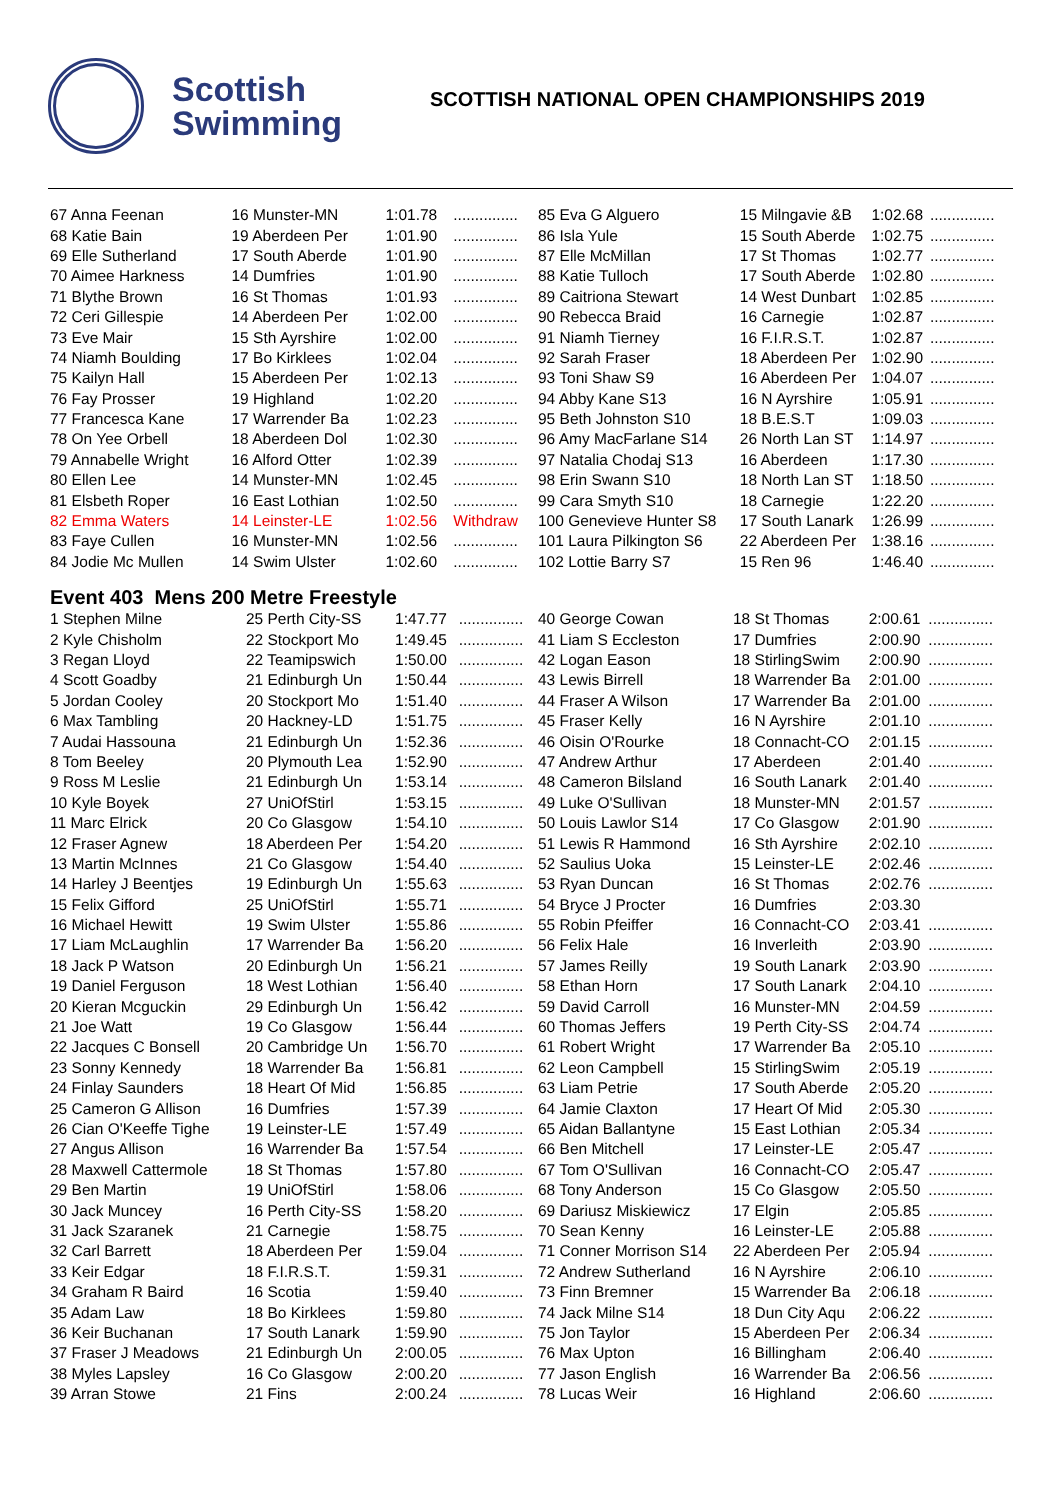Scottish
Swimming
SCOTTISH NATIONAL OPEN CHAMPIONSHIPS 2019
| 67 Anna Feenan | 16 Munster-MN | 1:01.78 | ............... |
| 68 Katie Bain | 19 Aberdeen Per | 1:01.90 | ............... |
| 69 Elle Sutherland | 17 South Aberde | 1:01.90 | ............... |
| 70 Aimee Harkness | 14 Dumfries | 1:01.90 | ............... |
| 71 Blythe Brown | 16 St Thomas | 1:01.93 | ............... |
| 72 Ceri Gillespie | 14 Aberdeen Per | 1:02.00 | ............... |
| 73 Eve Mair | 15 Sth Ayrshire | 1:02.00 | ............... |
| 74 Niamh Boulding | 17 Bo Kirklees | 1:02.04 | ............... |
| 75 Kailyn Hall | 15 Aberdeen Per | 1:02.13 | ............... |
| 76 Fay Prosser | 19 Highland | 1:02.20 | ............... |
| 77 Francesca Kane | 17 Warrender Ba | 1:02.23 | ............... |
| 78 On Yee Orbell | 18 Aberdeen Dol | 1:02.30 | ............... |
| 79 Annabelle Wright | 16 Alford Otter | 1:02.39 | ............... |
| 80 Ellen Lee | 14 Munster-MN | 1:02.45 | ............... |
| 81 Elsbeth Roper | 16 East Lothian | 1:02.50 | ............... |
| 82 Emma Waters | 14 Leinster-LE | 1:02.56 | Withdraw |
| 83 Faye Cullen | 16 Munster-MN | 1:02.56 | ............... |
| 84 Jodie Mc Mullen | 14 Swim Ulster | 1:02.60 | ............... |
| 85 Eva G Alguero | 15 Milngavie &B | 1:02.68 | ............... |
| 86 Isla Yule | 15 South Aberde | 1:02.75 | ............... |
| 87 Elle McMillan | 17 St Thomas | 1:02.77 | ............... |
| 88 Katie Tulloch | 17 South Aberde | 1:02.80 | ............... |
| 89 Caitriona Stewart | 14 West Dunbart | 1:02.85 | ............... |
| 90 Rebecca Braid | 16 Carnegie | 1:02.87 | ............... |
| 91 Niamh Tierney | 16 F.I.R.S.T. | 1:02.87 | ............... |
| 92 Sarah Fraser | 18 Aberdeen Per | 1:02.90 | ............... |
| 93 Toni Shaw S9 | 16 Aberdeen Per | 1:04.07 | ............... |
| 94 Abby Kane S13 | 16 N Ayrshire | 1:05.91 | ............... |
| 95 Beth Johnston S10 | 18 B.E.S.T | 1:09.03 | ............... |
| 96 Amy MacFarlane S14 | 26 North Lan ST | 1:14.97 | ............... |
| 97 Natalia Chodaj S13 | 16 Aberdeen | 1:17.30 | ............... |
| 98 Erin Swann S10 | 18 North Lan ST | 1:18.50 | ............... |
| 99 Cara Smyth S10 | 18 Carnegie | 1:22.20 | ............... |
| 100 Genevieve Hunter S8 | 17 South Lanark | 1:26.99 | ............... |
| 101 Laura Pilkington S6 | 22 Aberdeen Per | 1:38.16 | ............... |
| 102 Lottie Barry S7 | 15 Ren 96 | 1:46.40 | ............... |
Event 403 Mens 200 Metre Freestyle
| 1 Stephen Milne | 25 Perth City-SS | 1:47.77 | ............... |
| 2 Kyle Chisholm | 22 Stockport Mo | 1:49.45 | ............... |
| 3 Regan Lloyd | 22 Teamipswich | 1:50.00 | ............... |
| 4 Scott Goadby | 21 Edinburgh Un | 1:50.44 | ............... |
| 5 Jordan Cooley | 20 Stockport Mo | 1:51.40 | ............... |
| 6 Max Tambling | 20 Hackney-LD | 1:51.75 | ............... |
| 7 Audai Hassouna | 21 Edinburgh Un | 1:52.36 | ............... |
| 8 Tom Beeley | 20 Plymouth Lea | 1:52.90 | ............... |
| 9 Ross M Leslie | 21 Edinburgh Un | 1:53.14 | ............... |
| 10 Kyle Boyek | 27 UniOfStirl | 1:53.15 | ............... |
| 11 Marc Elrick | 20 Co Glasgow | 1:54.10 | ............... |
| 12 Fraser Agnew | 18 Aberdeen Per | 1:54.20 | ............... |
| 13 Martin McInnes | 21 Co Glasgow | 1:54.40 | ............... |
| 14 Harley J Beentjes | 19 Edinburgh Un | 1:55.63 | ............... |
| 15 Felix Gifford | 25 UniOfStirl | 1:55.71 | ............... |
| 16 Michael Hewitt | 19 Swim Ulster | 1:55.86 | ............... |
| 17 Liam McLaughlin | 17 Warrender Ba | 1:56.20 | ............... |
| 18 Jack P Watson | 20 Edinburgh Un | 1:56.21 | ............... |
| 19 Daniel Ferguson | 18 West Lothian | 1:56.40 | ............... |
| 20 Kieran Mcguckin | 29 Edinburgh Un | 1:56.42 | ............... |
| 21 Joe Watt | 19 Co Glasgow | 1:56.44 | ............... |
| 22 Jacques C Bonsell | 20 Cambridge Un | 1:56.70 | ............... |
| 23 Sonny Kennedy | 18 Warrender Ba | 1:56.81 | ............... |
| 24 Finlay Saunders | 18 Heart Of Mid | 1:56.85 | ............... |
| 25 Cameron G Allison | 16 Dumfries | 1:57.39 | ............... |
| 26 Cian O'Keeffe Tighe | 19 Leinster-LE | 1:57.49 | ............... |
| 27 Angus Allison | 16 Warrender Ba | 1:57.54 | ............... |
| 28 Maxwell Cattermole | 18 St Thomas | 1:57.80 | ............... |
| 29 Ben Martin | 19 UniOfStirl | 1:58.06 | ............... |
| 30 Jack Muncey | 16 Perth City-SS | 1:58.20 | ............... |
| 31 Jack Szaranek | 21 Carnegie | 1:58.75 | ............... |
| 32 Carl Barrett | 18 Aberdeen Per | 1:59.04 | ............... |
| 33 Keir Edgar | 18 F.I.R.S.T. | 1:59.31 | ............... |
| 34 Graham R Baird | 16 Scotia | 1:59.40 | ............... |
| 35 Adam Law | 18 Bo Kirklees | 1:59.80 | ............... |
| 36 Keir Buchanan | 17 South Lanark | 1:59.90 | ............... |
| 37 Fraser J Meadows | 21 Edinburgh Un | 2:00.05 | ............... |
| 38 Myles Lapsley | 16 Co Glasgow | 2:00.20 | ............... |
| 39 Arran Stowe | 21 Fins | 2:00.24 | ............... |
| 40 George Cowan | 18 St Thomas | 2:00.61 | ............... |
| 41 Liam S Eccleston | 17 Dumfries | 2:00.90 | ............... |
| 42 Logan Eason | 18 StirlingSwim | 2:00.90 | ............... |
| 43 Lewis Birrell | 18 Warrender Ba | 2:01.00 | ............... |
| 44 Fraser A Wilson | 17 Warrender Ba | 2:01.00 | ............... |
| 45 Fraser Kelly | 16 N Ayrshire | 2:01.10 | ............... |
| 46 Oisin O'Rourke | 18 Connacht-CO | 2:01.15 | ............... |
| 47 Andrew Arthur | 17 Aberdeen | 2:01.40 | ............... |
| 48 Cameron Bilsland | 16 South Lanark | 2:01.40 | ............... |
| 49 Luke O'Sullivan | 18 Munster-MN | 2:01.57 | ............... |
| 50 Louis Lawlor S14 | 17 Co Glasgow | 2:01.90 | ............... |
| 51 Lewis R Hammond | 16 Sth Ayrshire | 2:02.10 | ............... |
| 52 Saulius Uoka | 15 Leinster-LE | 2:02.46 | ............... |
| 53 Ryan Duncan | 16 St Thomas | 2:02.76 | ............... |
| 54 Bryce J Procter | 16 Dumfries | 2:03.30 | |
| 55 Robin Pfeiffer | 16 Connacht-CO | 2:03.41 | ............... |
| 56 Felix Hale | 16 Inverleith | 2:03.90 | ............... |
| 57 James Reilly | 19 South Lanark | 2:03.90 | ............... |
| 58 Ethan Horn | 17 South Lanark | 2:04.10 | ............... |
| 59 David Carroll | 16 Munster-MN | 2:04.59 | ............... |
| 60 Thomas Jeffers | 19 Perth City-SS | 2:04.74 | ............... |
| 61 Robert Wright | 17 Warrender Ba | 2:05.10 | ............... |
| 62 Leon Campbell | 15 StirlingSwim | 2:05.19 | ............... |
| 63 Liam Petrie | 17 South Aberde | 2:05.20 | ............... |
| 64 Jamie Claxton | 17 Heart Of Mid | 2:05.30 | ............... |
| 65 Aidan Ballantyne | 15 East Lothian | 2:05.34 | ............... |
| 66 Ben Mitchell | 17 Leinster-LE | 2:05.47 | ............... |
| 67 Tom O'Sullivan | 16 Connacht-CO | 2:05.47 | ............... |
| 68 Tony Anderson | 15 Co Glasgow | 2:05.50 | ............... |
| 69 Dariusz Miskiewicz | 17 Elgin | 2:05.85 | ............... |
| 70 Sean Kenny | 16 Leinster-LE | 2:05.88 | ............... |
| 71 Conner Morrison S14 | 22 Aberdeen Per | 2:05.94 | ............... |
| 72 Andrew Sutherland | 16 N Ayrshire | 2:06.10 | ............... |
| 73 Finn Bremner | 15 Warrender Ba | 2:06.18 | ............... |
| 74 Jack Milne S14 | 18 Dun City Aqu | 2:06.22 | ............... |
| 75 Jon Taylor | 15 Aberdeen Per | 2:06.34 | ............... |
| 76 Max Upton | 16 Billingham | 2:06.40 | ............... |
| 77 Jason English | 16 Warrender Ba | 2:06.56 | ............... |
| 78 Lucas Weir | 16 Highland | 2:06.60 | ............... |